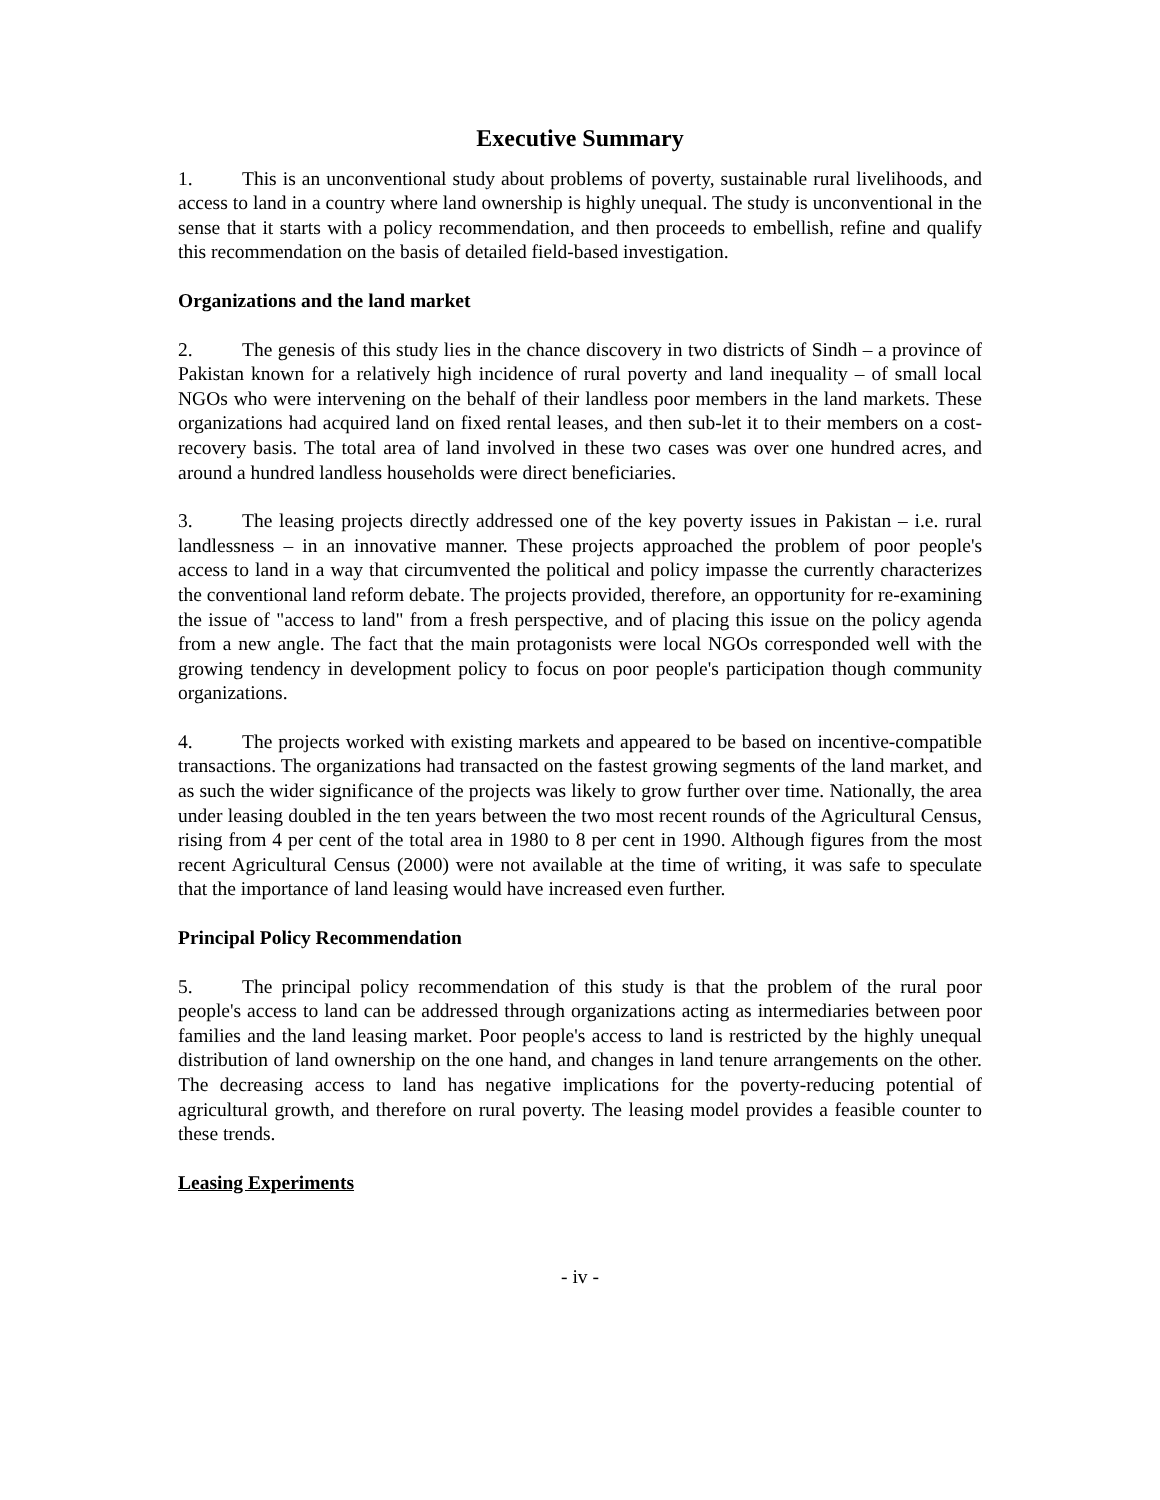Executive Summary
1. This is an unconventional study about problems of poverty, sustainable rural livelihoods, and access to land in a country where land ownership is highly unequal. The study is unconventional in the sense that it starts with a policy recommendation, and then proceeds to embellish, refine and qualify this recommendation on the basis of detailed field-based investigation.
Organizations and the land market
2. The genesis of this study lies in the chance discovery in two districts of Sindh – a province of Pakistan known for a relatively high incidence of rural poverty and land inequality – of small local NGOs who were intervening on the behalf of their landless poor members in the land markets. These organizations had acquired land on fixed rental leases, and then sub-let it to their members on a cost-recovery basis. The total area of land involved in these two cases was over one hundred acres, and around a hundred landless households were direct beneficiaries.
3. The leasing projects directly addressed one of the key poverty issues in Pakistan – i.e. rural landlessness – in an innovative manner. These projects approached the problem of poor people's access to land in a way that circumvented the political and policy impasse the currently characterizes the conventional land reform debate. The projects provided, therefore, an opportunity for re-examining the issue of "access to land" from a fresh perspective, and of placing this issue on the policy agenda from a new angle. The fact that the main protagonists were local NGOs corresponded well with the growing tendency in development policy to focus on poor people's participation though community organizations.
4. The projects worked with existing markets and appeared to be based on incentive-compatible transactions. The organizations had transacted on the fastest growing segments of the land market, and as such the wider significance of the projects was likely to grow further over time. Nationally, the area under leasing doubled in the ten years between the two most recent rounds of the Agricultural Census, rising from 4 per cent of the total area in 1980 to 8 per cent in 1990. Although figures from the most recent Agricultural Census (2000) were not available at the time of writing, it was safe to speculate that the importance of land leasing would have increased even further.
Principal Policy Recommendation
5. The principal policy recommendation of this study is that the problem of the rural poor people's access to land can be addressed through organizations acting as intermediaries between poor families and the land leasing market. Poor people's access to land is restricted by the highly unequal distribution of land ownership on the one hand, and changes in land tenure arrangements on the other. The decreasing access to land has negative implications for the poverty-reducing potential of agricultural growth, and therefore on rural poverty. The leasing model provides a feasible counter to these trends.
Leasing Experiments
- iv -